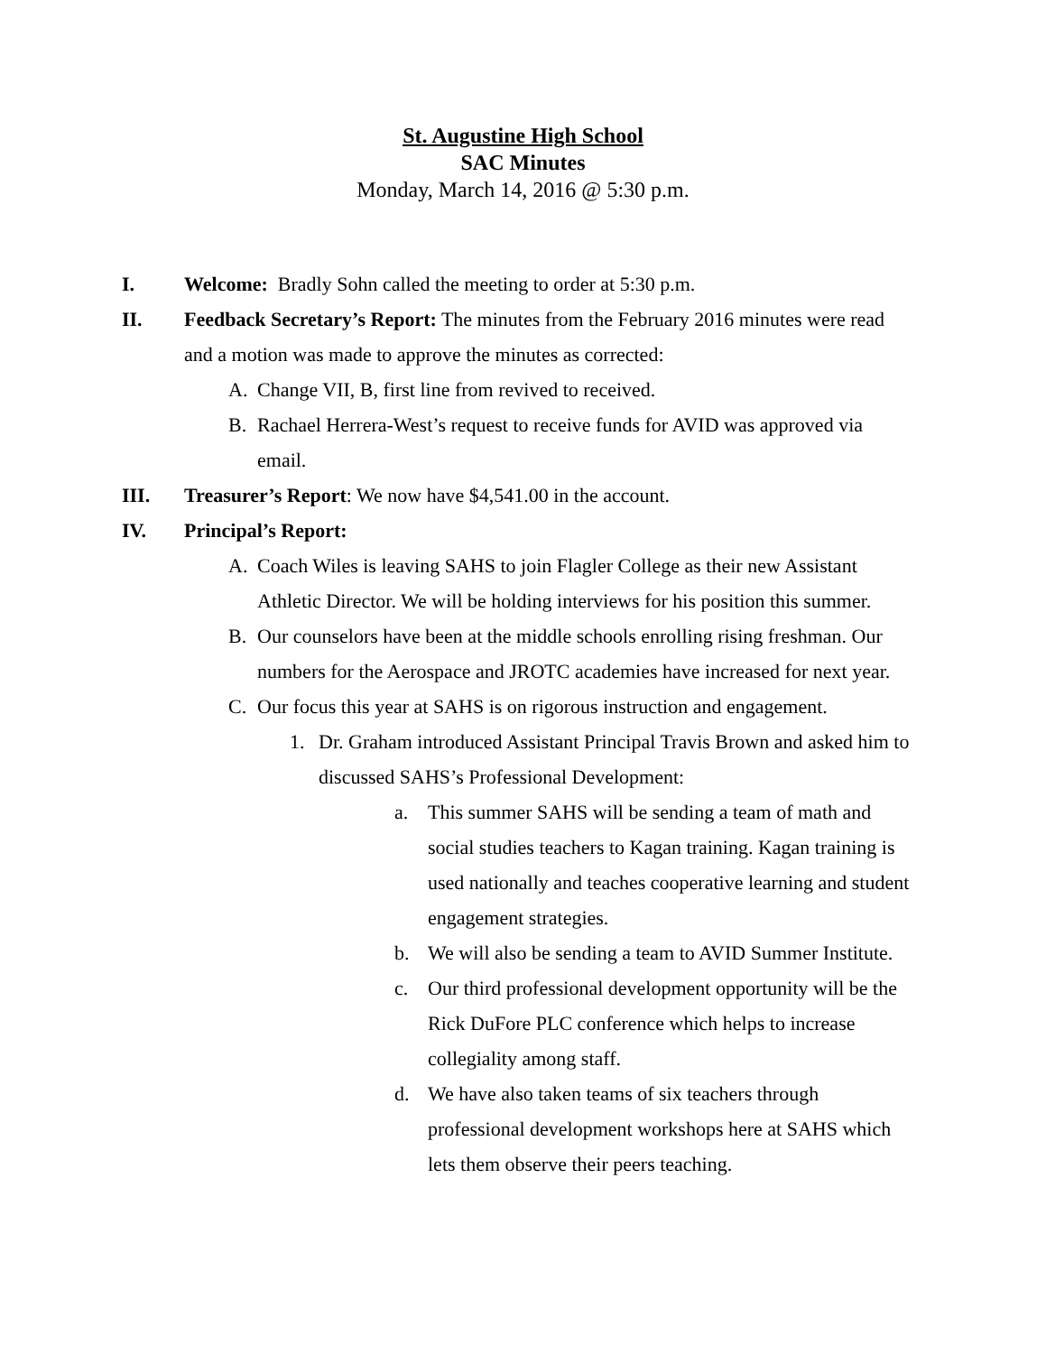St. Augustine High School
SAC Minutes
Monday, March 14, 2016 @ 5:30 p.m.
I. Welcome: Bradly Sohn called the meeting to order at 5:30 p.m.
II. Feedback Secretary’s Report: The minutes from the February 2016 minutes were read
and a motion was made to approve the minutes as corrected:
A. Change VII, B, first line from revived to received.
B. Rachael Herrera-West’s request to receive funds for AVID was approved via email.
III. Treasurer’s Report: We now have $4,541.00 in the account.
IV. Principal’s Report:
A. Coach Wiles is leaving SAHS to join Flagler College as their new Assistant Athletic Director. We will be holding interviews for his position this summer.
B. Our counselors have been at the middle schools enrolling rising freshman. Our numbers for the Aerospace and JROTC academies have increased for next year.
C. Our focus this year at SAHS is on rigorous instruction and engagement.
1. Dr. Graham introduced Assistant Principal Travis Brown and asked him to discussed SAHS’s Professional Development:
a. This summer SAHS will be sending a team of math and social studies teachers to Kagan training. Kagan training is used nationally and teaches cooperative learning and student engagement strategies.
b. We will also be sending a team to AVID Summer Institute.
c. Our third professional development opportunity will be the Rick DuFore PLC conference which helps to increase collegiality among staff.
d. We have also taken teams of six teachers through professional development workshops here at SAHS which lets them observe their peers teaching.